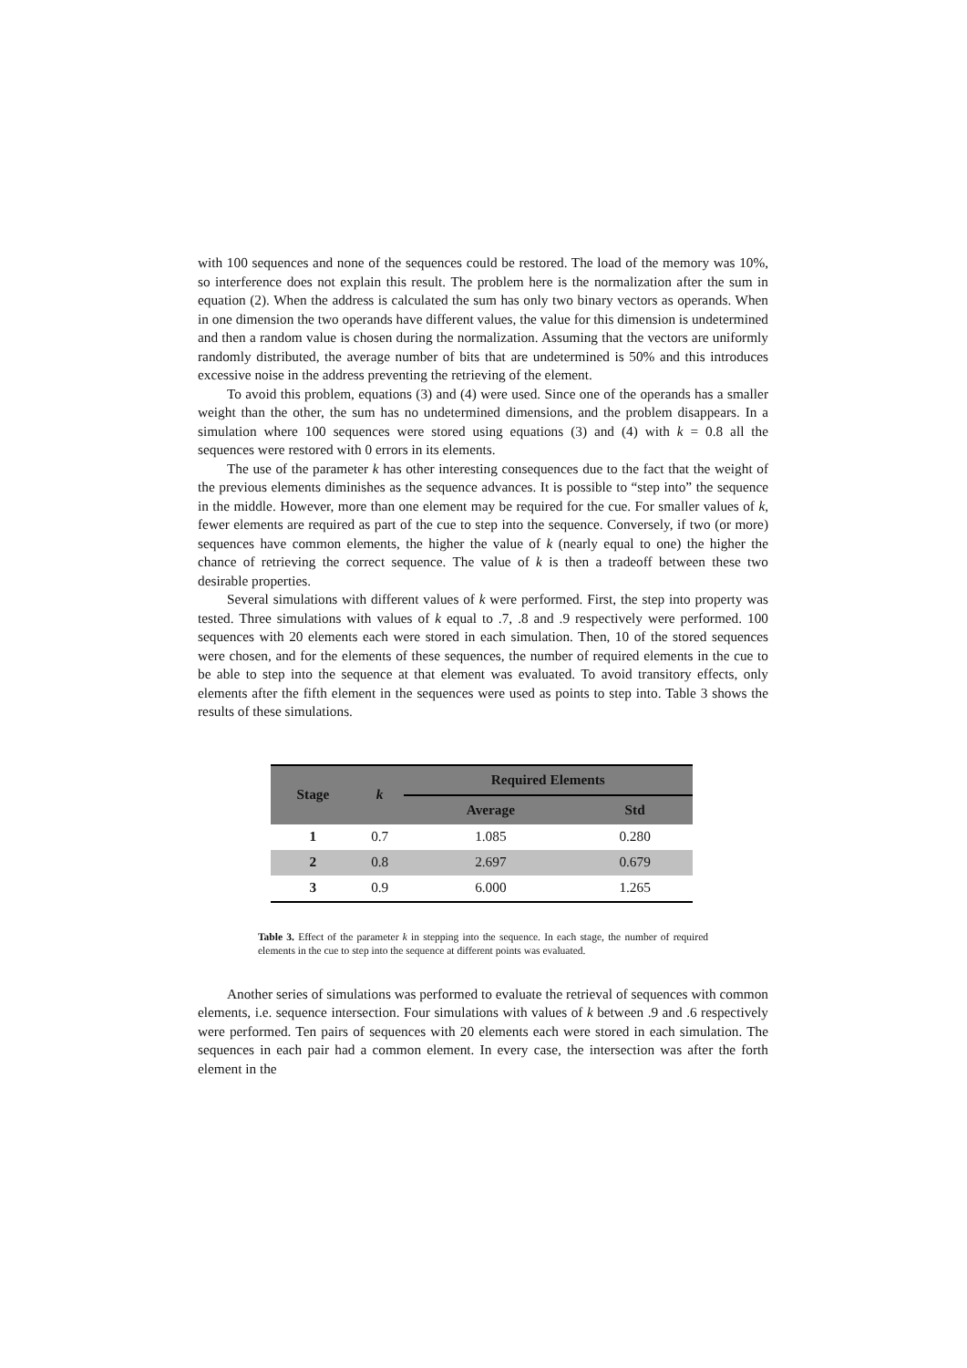with 100 sequences and none of the sequences could be restored. The load of the memory was 10%, so interference does not explain this result. The problem here is the normalization after the sum in equation (2). When the address is calculated the sum has only two binary vectors as operands. When in one dimension the two operands have different values, the value for this dimension is undetermined and then a random value is chosen during the normalization. Assuming that the vectors are uniformly randomly distributed, the average number of bits that are undetermined is 50% and this introduces excessive noise in the address preventing the retrieving of the element.
To avoid this problem, equations (3) and (4) were used. Since one of the operands has a smaller weight than the other, the sum has no undetermined dimensions, and the problem disappears. In a simulation where 100 sequences were stored using equations (3) and (4) with k = 0.8 all the sequences were restored with 0 errors in its elements.
The use of the parameter k has other interesting consequences due to the fact that the weight of the previous elements diminishes as the sequence advances. It is possible to “step into” the sequence in the middle. However, more than one element may be required for the cue. For smaller values of k, fewer elements are required as part of the cue to step into the sequence. Conversely, if two (or more) sequences have common elements, the higher the value of k (nearly equal to one) the higher the chance of retrieving the correct sequence. The value of k is then a tradeoff between these two desirable properties.
Several simulations with different values of k were performed. First, the step into property was tested. Three simulations with values of k equal to .7, .8 and .9 respectively were performed. 100 sequences with 20 elements each were stored in each simulation. Then, 10 of the stored sequences were chosen, and for the elements of these sequences, the number of required elements in the cue to be able to step into the sequence at that element was evaluated. To avoid transitory effects, only elements after the fifth element in the sequences were used as points to step into. Table 3 shows the results of these simulations.
| Stage | k | Required Elements | |
| --- | --- | --- | --- |
| | | Average | Std |
| 1 | 0.7 | 1.085 | 0.280 |
| 2 | 0.8 | 2.697 | 0.679 |
| 3 | 0.9 | 6.000 | 1.265 |
Table 3. Effect of the parameter k in stepping into the sequence. In each stage, the number of required elements in the cue to step into the sequence at different points was evaluated.
Another series of simulations was performed to evaluate the retrieval of sequences with common elements, i.e. sequence intersection. Four simulations with values of k between .9 and .6 respectively were performed. Ten pairs of sequences with 20 elements each were stored in each simulation. The sequences in each pair had a common element. In every case, the intersection was after the forth element in the